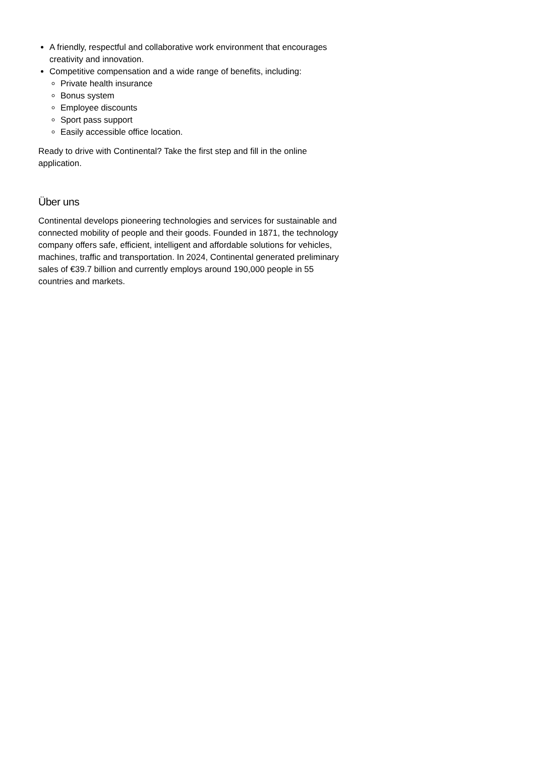A friendly, respectful and collaborative work environment that encourages creativity and innovation.
Competitive compensation and a wide range of benefits, including:
Private health insurance
Bonus system
Employee discounts
Sport pass support
Easily accessible office location.
Ready to drive with Continental? Take the first step and fill in the online application.
Über uns
Continental develops pioneering technologies and services for sustainable and connected mobility of people and their goods. Founded in 1871, the technology company offers safe, efficient, intelligent and affordable solutions for vehicles, machines, traffic and transportation. In 2024, Continental generated preliminary sales of €39.7 billion and currently employs around 190,000 people in 55 countries and markets.